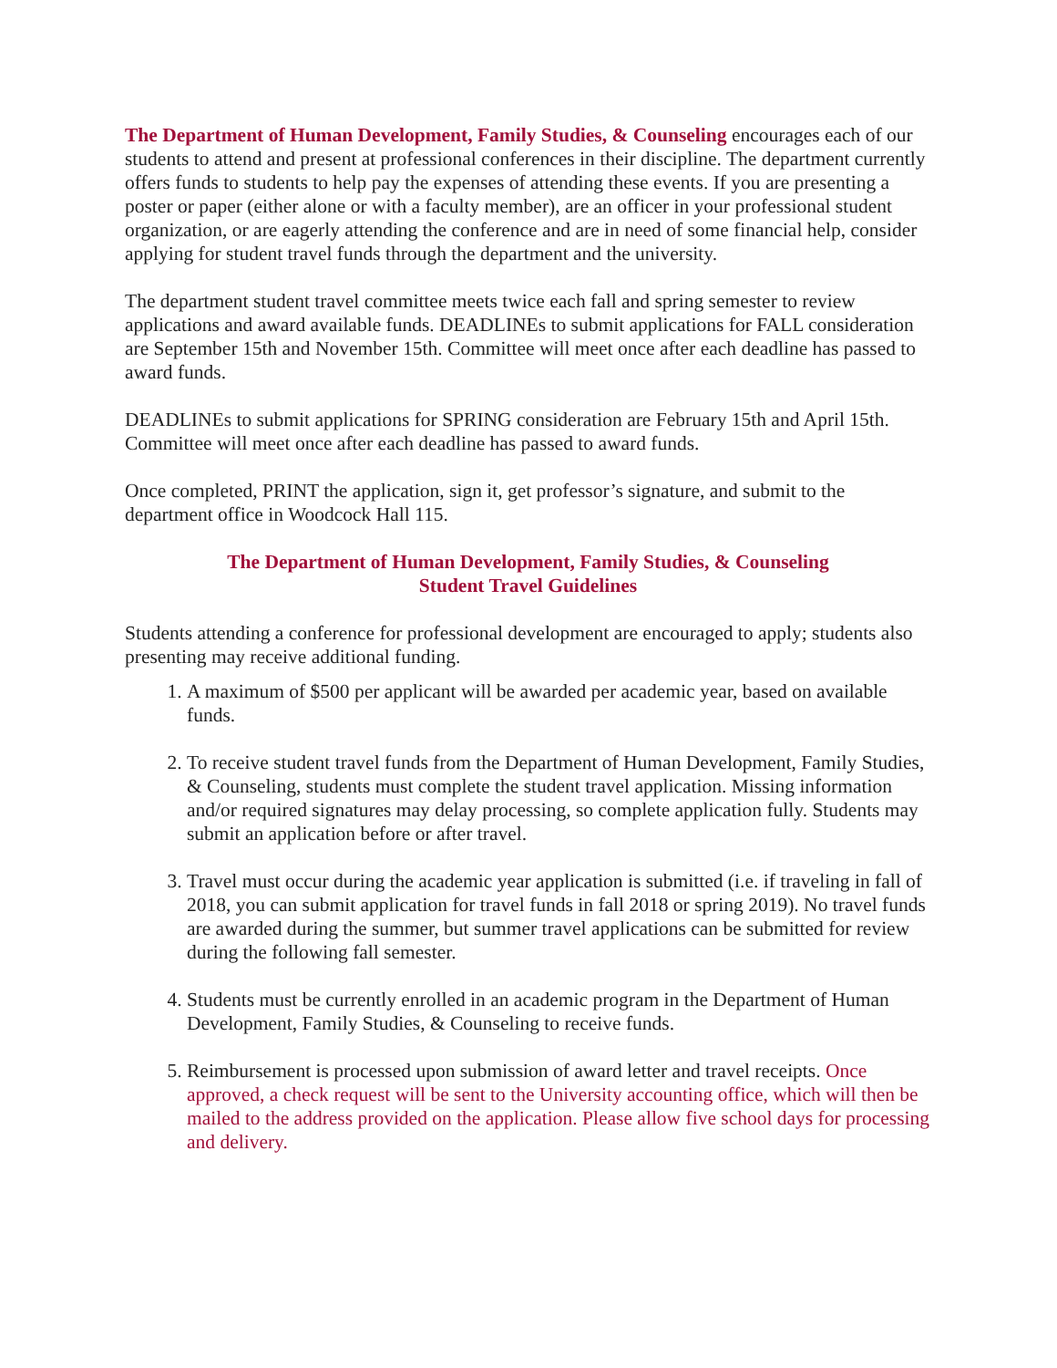The Department of Human Development, Family Studies, & Counseling encourages each of our students to attend and present at professional conferences in their discipline. The department currently offers funds to students to help pay the expenses of attending these events. If you are presenting a poster or paper (either alone or with a faculty member), are an officer in your professional student organization, or are eagerly attending the conference and are in need of some financial help, consider applying for student travel funds through the department and the university.
The department student travel committee meets twice each fall and spring semester to review applications and award available funds. DEADLINEs to submit applications for FALL consideration are September 15th and November 15th. Committee will meet once after each deadline has passed to award funds.
DEADLINEs to submit applications for SPRING consideration are February 15th and April 15th. Committee will meet once after each deadline has passed to award funds.
Once completed, PRINT the application, sign it, get professor’s signature, and submit to the department office in Woodcock Hall 115.
The Department of Human Development, Family Studies, & Counseling
Student Travel Guidelines
Students attending a conference for professional development are encouraged to apply; students also presenting may receive additional funding.
1. A maximum of $500 per applicant will be awarded per academic year, based on available funds.
2. To receive student travel funds from the Department of Human Development, Family Studies, & Counseling, students must complete the student travel application. Missing information and/or required signatures may delay processing, so complete application fully. Students may submit an application before or after travel.
3. Travel must occur during the academic year application is submitted (i.e. if traveling in fall of 2018, you can submit application for travel funds in fall 2018 or spring 2019). No travel funds are awarded during the summer, but summer travel applications can be submitted for review during the following fall semester.
4. Students must be currently enrolled in an academic program in the Department of Human Development, Family Studies, & Counseling to receive funds.
5. Reimbursement is processed upon submission of award letter and travel receipts. Once approved, a check request will be sent to the University accounting office, which will then be mailed to the address provided on the application. Please allow five school days for processing and delivery.